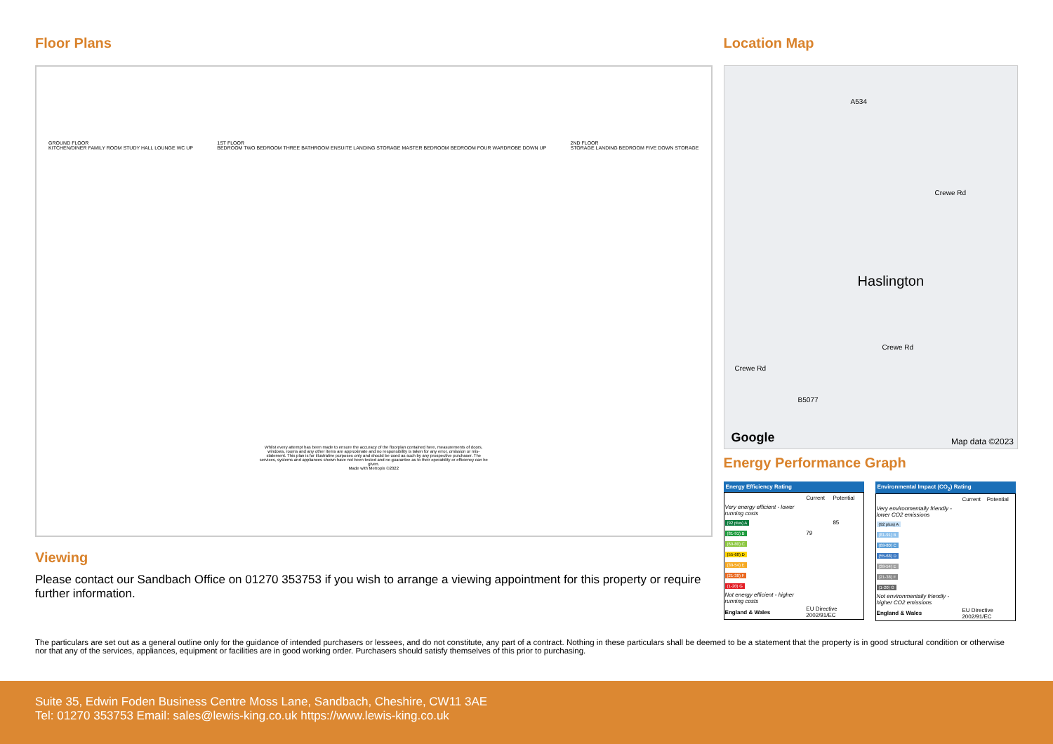Floor Plans
GROUND FLOOR
KITCHEN/DINER FAMILY ROOM STUDY HALL LOUNGE WC UP
1ST FLOOR
BEDROOM TWO BEDROOM THREE BATHROOM ENSUITE LANDING STORAGE MASTER BEDROOM BEDROOM FOUR WARDROBE DOWN UP
2ND FLOOR
STORAGE LANDING BEDROOM FIVE DOWN STORAGE
Whilst every attempt has been made to ensure the accuracy of the floorplan contained here, measurements of doors, windows, rooms and any other items are approximate and no responsibility is taken for any error, omission or mis-statement. This plan is for illustrative purposes only and should be used as such by any prospective purchaser. The services, systems and appliances shown have not been tested and no guarantee as to their operability or efficiency can be given.
Made with Metropix ©2022
Viewing
Please contact our Sandbach Office on 01270 353753 if you wish to arrange a viewing appointment for this property or require further information.
Location Map
A534
Crewe Rd
Haslington
Crewe Rd
Crewe Rd
B5077
Google Map data ©2023
Energy Performance Graph
Energy Efficiency Rating
| | Current | Potential |
| Very energy efficient - lower running costs | | |
| (92 plus) A | | 85 |
| (81-91) B | 79 | |
| (69-80) C | | |
| (55-68) D | | |
| (39-54) E | | |
| (21-38) F | | |
| (1-20) G | | |
| Not energy efficient - higher running costs | | |
| England & Wales | EU Directive 2002/91/EC | |
Environmental Impact (CO<sub>2</sub>) Rating
| | Current | Potential |
| Very environmentally friendly - lower CO2 emissions | | |
| (92 plus) A | | |
| (81-91) B | | |
| (69-80) C | | |
| (55-68) D | | |
| (39-54) E | | |
| (21-38) F | | |
| (1-20) G | | |
| Not environmentally friendly - higher CO2 emissions | | |
| England & Wales | EU Directive 2002/91/EC | |
The particulars are set out as a general outline only for the guidance of intended purchasers or lessees, and do not constitute, any part of a contract. Nothing in these particulars shall be deemed to be a statement that the property is in good structural condition or otherwise nor that any of the services, appliances, equipment or facilities are in good working order. Purchasers should satisfy themselves of this prior to purchasing.
Suite 35, Edwin Foden Business Centre Moss Lane, Sandbach, Cheshire, CW11 3AE
Tel: 01270 353753 Email: sales@lewis-king.co.uk https://www.lewis-king.co.uk